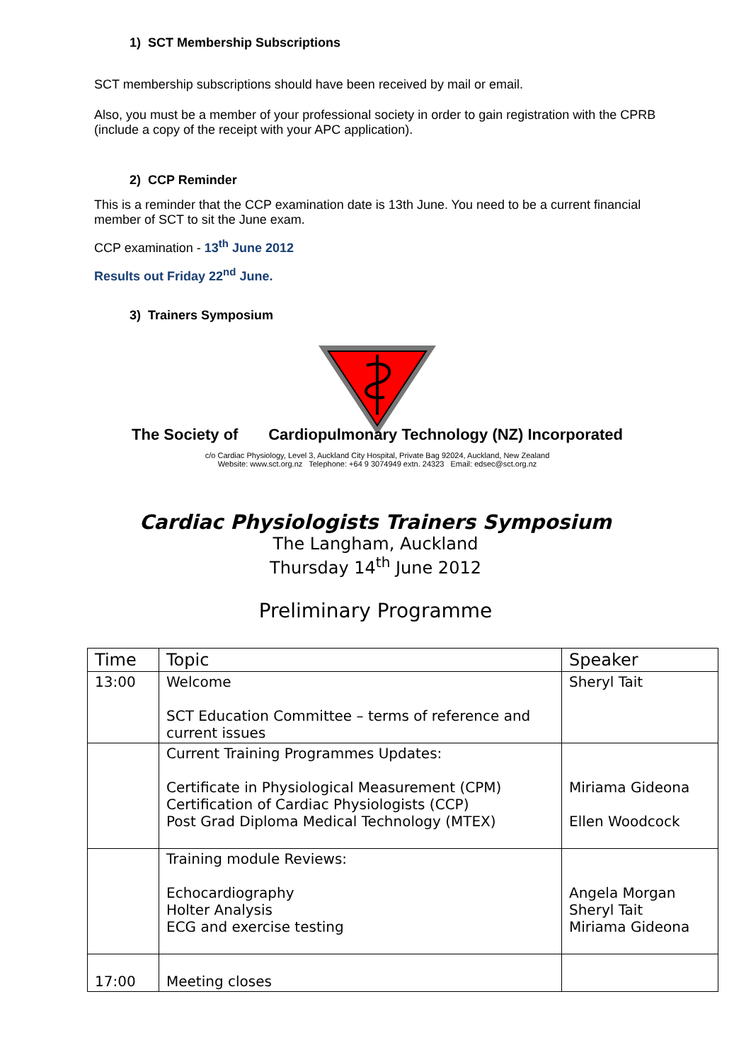1) SCT Membership Subscriptions
SCT membership subscriptions should have been received by mail or email.
Also, you must be a member of your professional society in order to gain registration with the CPRB (include a copy of the receipt with your APC application).
2) CCP Reminder
This is a reminder that the CCP examination date is 13th June. You need to be a current financial member of SCT to sit the June exam.
CCP examination - 13<sup>th</sup> June 2012
Results out Friday 22<sup>nd</sup> June.
3) Trainers Symposium
The Society of Cardiopulmonary Technology (NZ) Incorporated
c/o Cardiac Physiology, Level 3, Auckland City Hospital, Private Bag 92024, Auckland, New Zealand
Website: www.sct.org.nz Telephone: +64 9 3074949 extn. 24323 Email: edsec@sct.org.nz
Cardiac Physiologists Trainers Symposium
The Langham, Auckland
Thursday 14<sup>th</sup> June 2012
Preliminary Programme
| Time | Topic | Speaker |
| --- | --- | --- |
| 13:00 | Welcome SCT Education Committee – terms of reference and current issues | Sheryl Tait |
| | Current Training Programmes Updates: Certificate in Physiological Measurement (CPM) Certification of Cardiac Physiologists (CCP) Post Grad Diploma Medical Technology (MTEX) | Miriama Gideona Ellen Woodcock |
| | Training module Reviews: Echocardiography Holter Analysis ECG and exercise testing | Angela Morgan Sheryl Tait Miriama Gideona |
| 17:00 | Meeting closes | |